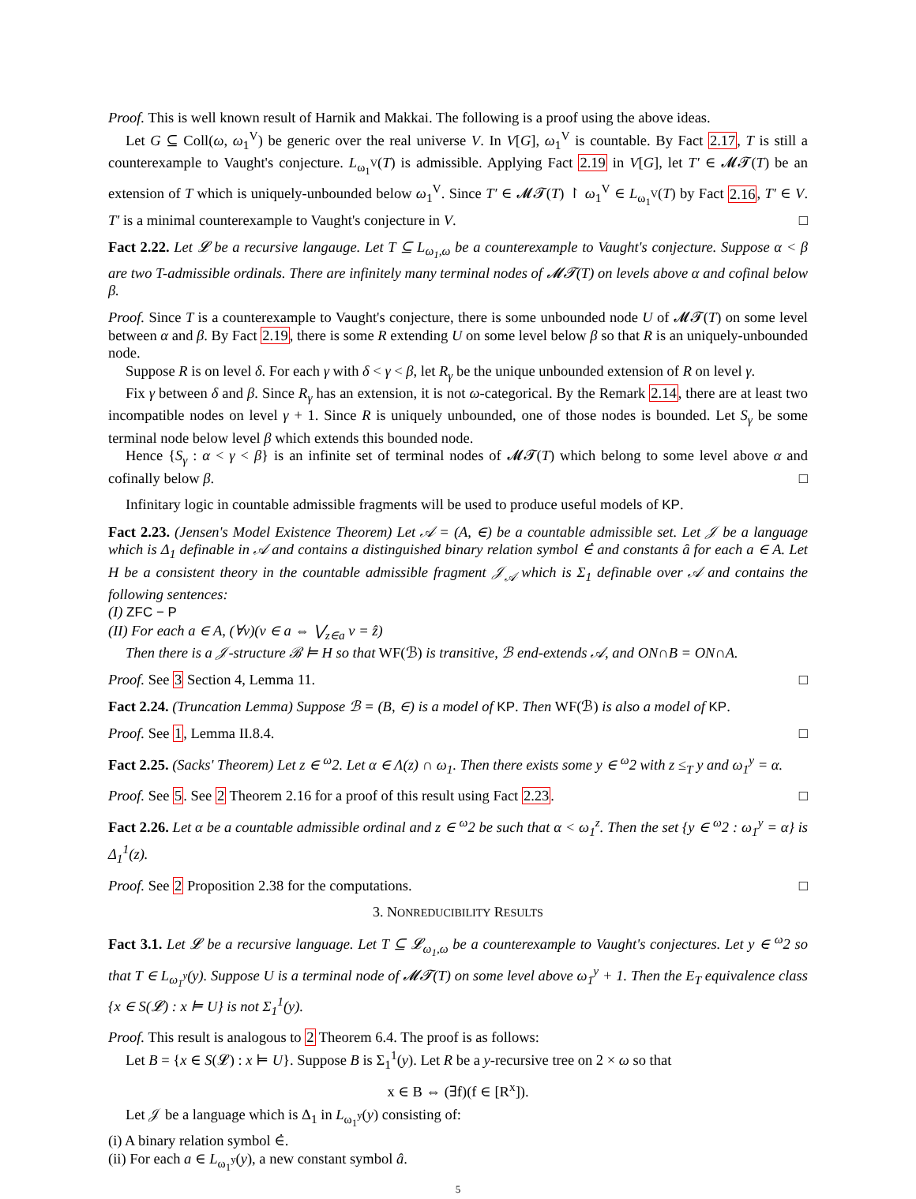Proof. This is well known result of Harnik and Makkai. The following is a proof using the above ideas.
Let G ⊆ Coll(ω, ω<sub>1</sub><sup>V</sup>) be generic over the real universe V. In V[G], ω<sub>1</sub><sup>V</sup> is countable. By Fact 2.17, T is still a counterexample to Vaught's conjecture. L<sub>ω<sub>1</sub><sup>V</sup></sub>(T) is admissible. Applying Fact 2.19 in V[G], let T′ ∈ 𝓜𝓣(T) be an extension of T which is uniquely-unbounded below ω<sub>1</sub><sup>V</sup>. Since T′ ∈ 𝓜𝓣(T) ↾ ω<sub>1</sub><sup>V</sup> ∈ L<sub>ω<sub>1</sub><sup>V</sup></sub>(T) by Fact 2.16, T′ ∈ V. T′ is a minimal counterexample to Vaught's conjecture in V. □
Fact 2.22. Let 𝓛 be a recursive langauge. Let T ⊆ L<sub>ω<sub>1</sub>,ω</sub> be a counterexample to Vaught's conjecture. Suppose α < β are two T-admissible ordinals. There are infinitely many terminal nodes of 𝓜𝓣(T) on levels above α and cofinal below β.
Proof. Since T is a counterexample to Vaught's conjecture, there is some unbounded node U of 𝓜𝓣(T) on some level between α and β. By Fact 2.19, there is some R extending U on some level below β so that R is an uniquely-unbounded node.
Suppose R is on level δ. For each γ with δ < γ < β, let R<sub>γ</sub> be the unique unbounded extension of R on level γ.
Fix γ between δ and β. Since R<sub>γ</sub> has an extension, it is not ω-categorical. By the Remark 2.14, there are at least two incompatible nodes on level γ + 1. Since R is uniquely unbounded, one of those nodes is bounded. Let S<sub>γ</sub> be some terminal node below level β which extends this bounded node.
Hence {S<sub>γ</sub> : α < γ < β} is an infinite set of terminal nodes of 𝓜𝓣(T) which belong to some level above α and cofinally below β. □
Infinitary logic in countable admissible fragments will be used to produce useful models of KP.
Fact 2.23. (Jensen's Model Existence Theorem) Let 𝒜 = (A, ∈) be a countable admissible set. Let 𝒥 be a language which is Δ<sub>1</sub> definable in 𝒜 and contains a distinguished binary relation symbol ∈̇ and constants â for each a ∈ A. Let H be a consistent theory in the countable admissible fragment 𝒥<sub>𝒜</sub> which is Σ<sub>1</sub> definable over 𝒜 and contains the following sentences:
(I) ZFC − P
(II) For each a ∈ A, (∀v)(v ∈ a ⇔ ⋁<sub>z∈a</sub> v = ẑ)
Then there is a 𝒥-structure ℬ ⊨ H so that WF(ℬ) is transitive, ℬ end-extends 𝒜, and ON∩B = ON∩A.
Proof. See 3 Section 4, Lemma 11. □
Fact 2.24. (Truncation Lemma) Suppose ℬ = (B, ∈) is a model of KP. Then WF(ℬ) is also a model of KP.
Proof. See 1, Lemma II.8.4. □
Fact 2.25. (Sacks' Theorem) Let z ∈ <sup>ω</sup>2. Let α ∈ Λ(z) ∩ ω<sub>1</sub>. Then there exists some y ∈ <sup>ω</sup>2 with z ≤<sub>T</sub> y and ω<sub>1</sub><sup>y</sup> = α.
Proof. See 5. See 2 Theorem 2.16 for a proof of this result using Fact 2.23. □
Fact 2.26. Let α be a countable admissible ordinal and z ∈ <sup>ω</sup>2 be such that α < ω<sub>1</sub><sup>z</sup>. Then the set {y ∈ <sup>ω</sup>2 : ω<sub>1</sub><sup>y</sup> = α} is Δ<sub>1</sub><sup>1</sup>(z).
Proof. See 2 Proposition 2.38 for the computations. □
3. NONREDUCIBILITY RESULTS
Fact 3.1. Let 𝓛 be a recursive language. Let T ⊆ 𝓛<sub>ω<sub>1</sub>,ω</sub> be a counterexample to Vaught's conjectures. Let y ∈ <sup>ω</sup>2 so that T ∈ L<sub>ω<sub>1</sub><sup>y</sup></sub>(y). Suppose U is a terminal node of 𝓜𝓣(T) on some level above ω<sub>1</sub><sup>y</sup> + 1. Then the E<sub>T</sub> equivalence class {x ∈ S(𝓛) : x ⊨ U} is not Σ<sub>1</sub><sup>1</sup>(y).
Proof. This result is analogous to 2 Theorem 6.4. The proof is as follows:
Let B = {x ∈ S(𝓛) : x ⊨ U}. Suppose B is Σ<sub>1</sub><sup>1</sup>(y). Let R be a y-recursive tree on 2 × ω so that
x ∈ B ⇔ (∃f)(f ∈ [R<sup>x</sup>]).
Let 𝒥 be a language which is Δ<sub>1</sub> in L<sub>ω<sub>1</sub><sup>y</sup></sub>(y) consisting of:
(i) A binary relation symbol ∈̇.
(ii) For each a ∈ L<sub>ω<sub>1</sub><sup>y</sup></sub>(y), a new constant symbol â.
5